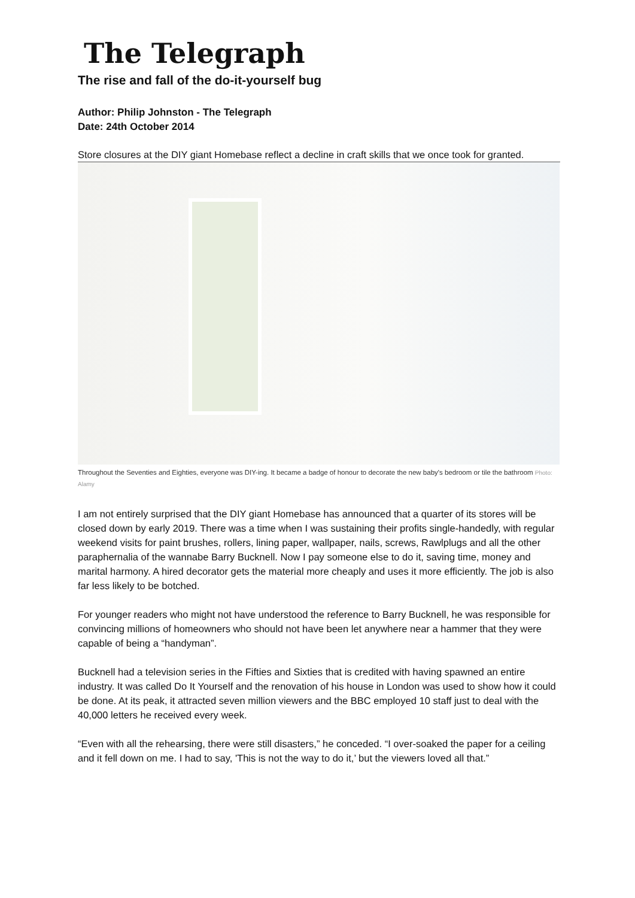The Telegraph
The rise and fall of the do-it-yourself bug
Author: Philip Johnston - The Telegraph
Date: 24th October 2014
Store closures at the DIY giant Homebase reflect a decline in craft skills that we once took for granted.
Throughout the Seventies and Eighties, everyone was DIY-ing. It became a badge of honour to decorate the new baby's bedroom or tile the bathroom Photo: Alamy
I am not entirely surprised that the DIY giant Homebase has announced that a quarter of its stores will be closed down by early 2019. There was a time when I was sustaining their profits single-handedly, with regular weekend visits for paint brushes, rollers, lining paper, wallpaper, nails, screws, Rawlplugs and all the other paraphernalia of the wannabe Barry Bucknell. Now I pay someone else to do it, saving time, money and marital harmony. A hired decorator gets the material more cheaply and uses it more efficiently. The job is also far less likely to be botched.
For younger readers who might not have understood the reference to Barry Bucknell, he was responsible for convincing millions of homeowners who should not have been let anywhere near a hammer that they were capable of being a “handyman”.
Bucknell had a television series in the Fifties and Sixties that is credited with having spawned an entire industry. It was called Do It Yourself and the renovation of his house in London was used to show how it could be done. At its peak, it attracted seven million viewers and the BBC employed 10 staff just to deal with the 40,000 letters he received every week.
“Even with all the rehearsing, there were still disasters,” he conceded. “I over-soaked the paper for a ceiling and it fell down on me. I had to say, 'This is not the way to do it,’ but the viewers loved all that.”